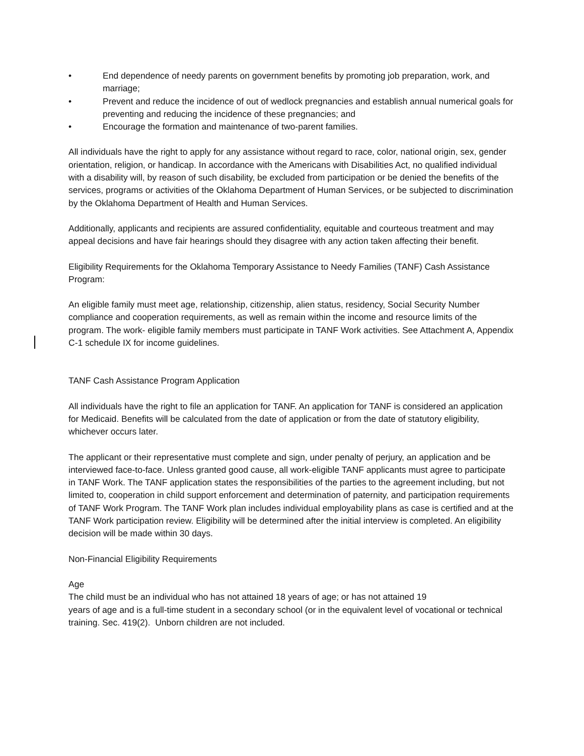• End dependence of needy parents on government benefits by promoting job preparation, work, and marriage;
• Prevent and reduce the incidence of out of wedlock pregnancies and establish annual numerical goals for preventing and reducing the incidence of these pregnancies; and
• Encourage the formation and maintenance of two-parent families.
All individuals have the right to apply for any assistance without regard to race, color, national origin, sex, gender orientation, religion, or handicap. In accordance with the Americans with Disabilities Act, no qualified individual with a disability will, by reason of such disability, be excluded from participation or be denied the benefits of the services, programs or activities of the Oklahoma Department of Human Services, or be subjected to discrimination by the Oklahoma Department of Health and Human Services.
Additionally, applicants and recipients are assured confidentiality, equitable and courteous treatment and may appeal decisions and have fair hearings should they disagree with any action taken affecting their benefit.
Eligibility Requirements for the Oklahoma Temporary Assistance to Needy Families (TANF) Cash Assistance Program:
An eligible family must meet age, relationship, citizenship, alien status, residency, Social Security Number compliance and cooperation requirements, as well as remain within the income and resource limits of the program. The work- eligible family members must participate in TANF Work activities. See Attachment A, Appendix C-1 schedule IX for income guidelines.
TANF Cash Assistance Program Application
All individuals have the right to file an application for TANF. An application for TANF is considered an application for Medicaid. Benefits will be calculated from the date of application or from the date of statutory eligibility, whichever occurs later.
The applicant or their representative must complete and sign, under penalty of perjury, an application and be interviewed face-to-face. Unless granted good cause, all work-eligible TANF applicants must agree to participate in TANF Work. The TANF application states the responsibilities of the parties to the agreement including, but not limited to, cooperation in child support enforcement and determination of paternity, and participation requirements of TANF Work Program. The TANF Work plan includes individual employability plans as case is certified and at the TANF Work participation review. Eligibility will be determined after the initial interview is completed. An eligibility decision will be made within 30 days.
Non-Financial Eligibility Requirements
Age
The child must be an individual who has not attained 18 years of age; or has not attained 19
years of age and is a full-time student in a secondary school (or in the equivalent level of vocational or technical training. Sec. 419(2). Unborn children are not included.